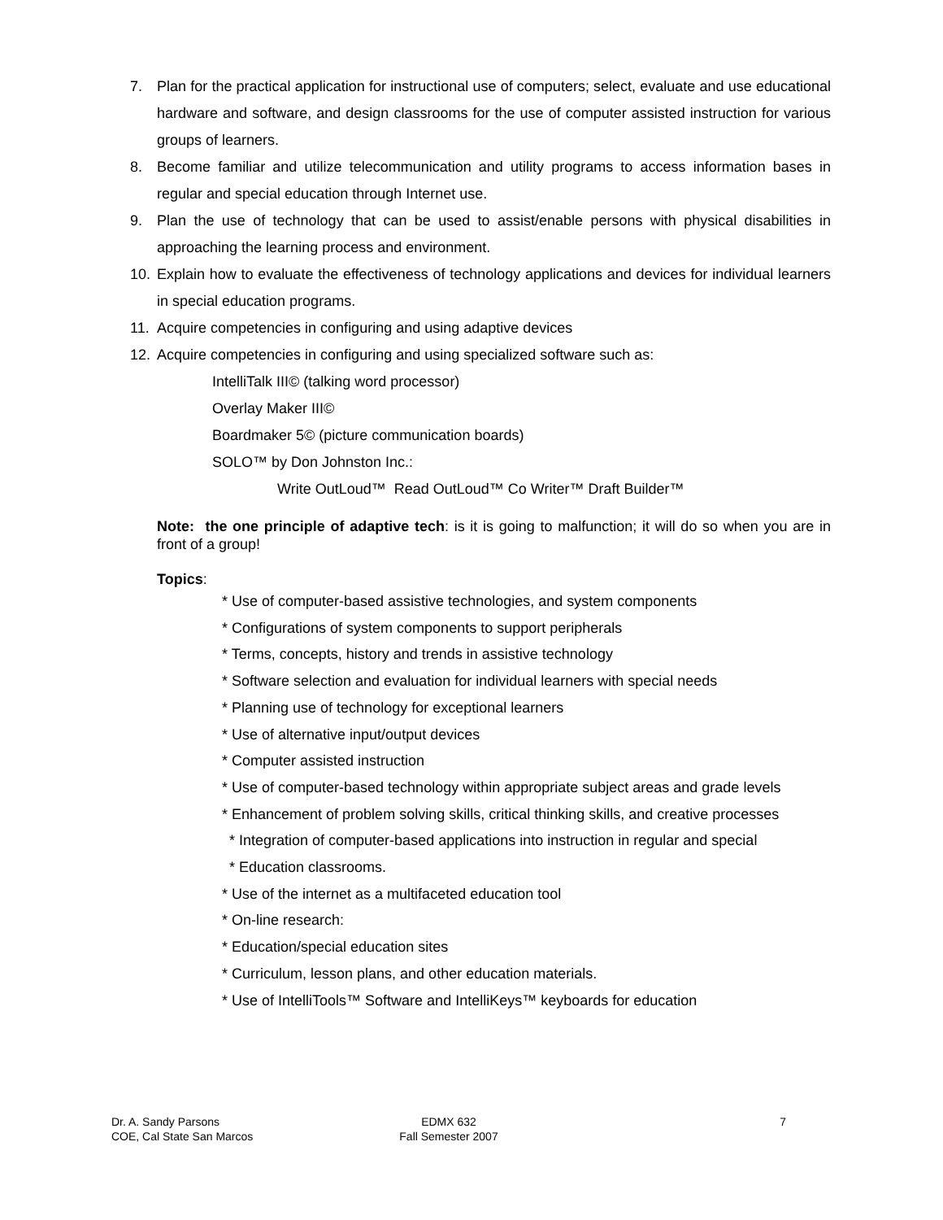7. Plan for the practical application for instructional use of computers; select, evaluate and use educational hardware and software, and design classrooms for the use of computer assisted instruction for various groups of learners.
8. Become familiar and utilize telecommunication and utility programs to access information bases in regular and special education through Internet use.
9. Plan the use of technology that can be used to assist/enable persons with physical disabilities in approaching the learning process and environment.
10. Explain how to evaluate the effectiveness of technology applications and devices for individual learners in special education programs.
11. Acquire competencies in configuring and using adaptive devices
12. Acquire competencies in configuring and using specialized software such as:
IntelliTalk III© (talking word processor)
Overlay Maker III©
Boardmaker 5© (picture communication boards)
SOLO™ by Don Johnston Inc.:
Write OutLoud™ Read OutLoud™ Co Writer™ Draft Builder™
Note: the one principle of adaptive tech: is it is going to malfunction; it will do so when you are in front of a group!
Topics:
* Use of computer-based assistive technologies, and system components
* Configurations of system components to support peripherals
* Terms, concepts, history and trends in assistive technology
* Software selection and evaluation for individual learners with special needs
* Planning use of technology for exceptional learners
* Use of alternative input/output devices
* Computer assisted instruction
* Use of computer-based technology within appropriate subject areas and grade levels
* Enhancement of problem solving skills, critical thinking skills, and creative processes
* Integration of computer-based applications into instruction in regular and special
* Education classrooms.
* Use of the internet as a multifaceted education tool
* On-line research:
* Education/special education sites
* Curriculum, lesson plans, and other education materials.
* Use of IntelliTools™ Software and IntelliKeys™ keyboards for education
Dr. A. Sandy Parsons
COE, Cal State San Marcos
EDMX 632
Fall Semester 2007
7